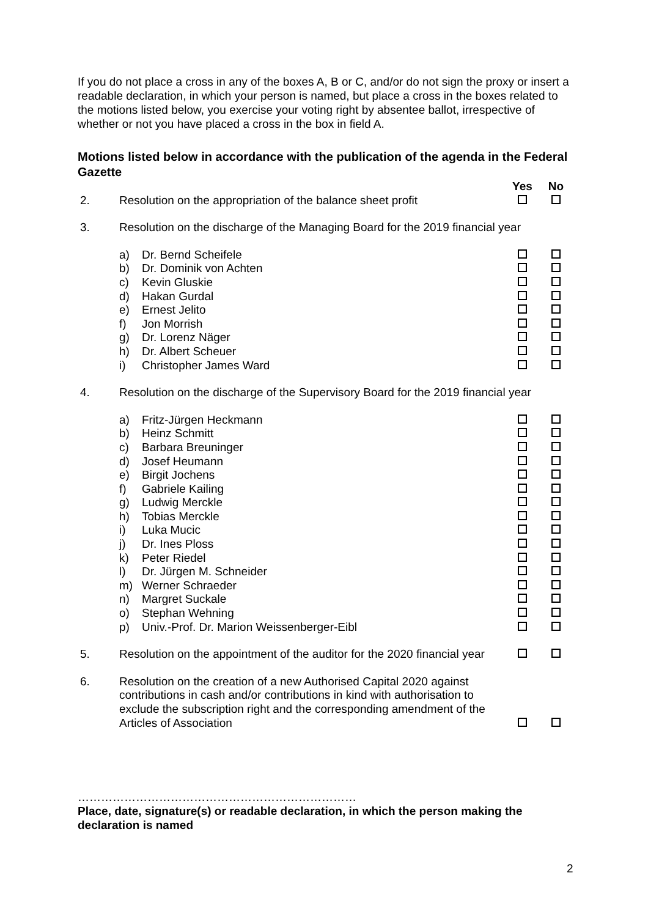If you do not place a cross in any of the boxes A, B or C, and/or do not sign the proxy or insert a readable declaration, in which your person is named, but place a cross in the boxes related to the motions listed below, you exercise your voting right by absentee ballot, irrespective of whether or not you have placed a cross in the box in field A.
Motions listed below in accordance with the publication of the agenda in the Federal Gazette
| | | | Yes | No |
| --- | --- | --- | --- | --- |
| 2. | Resolution on the appropriation of the balance sheet profit | | | |
| 3. | Resolution on the discharge of the Managing Board for the 2019 financial year | | | |
| | a) | Dr. Bernd Scheifele | | |
| | b) | Dr. Dominik von Achten | | |
| | c) | Kevin Gluskie | | |
| | d) | Hakan Gurdal | | |
| | e) | Ernest Jelito | | |
| | f) | Jon Morrish | | |
| | g) | Dr. Lorenz Näger | | |
| | h) | Dr. Albert Scheuer | | |
| | i) | Christopher James Ward | | |
| 4. | Resolution on the discharge of the Supervisory Board for the 2019 financial year | | | |
| | a) | Fritz-Jürgen Heckmann | | |
| | b) | Heinz Schmitt | | |
| | c) | Barbara Breuninger | | |
| | d) | Josef Heumann | | |
| | e) | Birgit Jochens | | |
| | f) | Gabriele Kailing | | |
| | g) | Ludwig Merckle | | |
| | h) | Tobias Merckle | | |
| | i) | Luka Mucic | | |
| | j) | Dr. Ines Ploss | | |
| | k) | Peter Riedel | | |
| | l) | Dr. Jürgen M. Schneider | | |
| | m) | Werner Schraeder | | |
| | n) | Margret Suckale | | |
| | o) | Stephan Wehning | | |
| | p) | Univ.-Prof. Dr. Marion Weissenberger-Eibl | | |
| 5. | Resolution on the appointment of the auditor for the 2020 financial year | | | |
| 6. | Resolution on the creation of a new Authorised Capital 2020 against contributions in cash and/or contributions in kind with authorisation to exclude the subscription right and the corresponding amendment of the Articles of Association | | | |
………………………………………………………………
Place, date, signature(s) or readable declaration, in which the person making the declaration is named
2